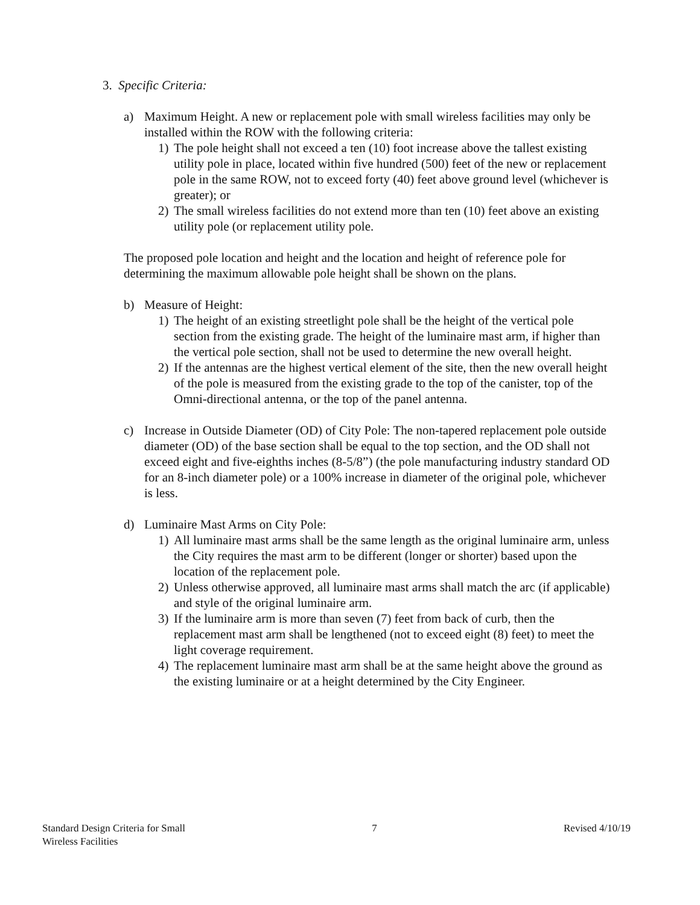3. Specific Criteria:
a) Maximum Height. A new or replacement pole with small wireless facilities may only be installed within the ROW with the following criteria:
1) The pole height shall not exceed a ten (10) foot increase above the tallest existing utility pole in place, located within five hundred (500) feet of the new or replacement pole in the same ROW, not to exceed forty (40) feet above ground level (whichever is greater); or
2) The small wireless facilities do not extend more than ten (10) feet above an existing utility pole (or replacement utility pole.
The proposed pole location and height and the location and height of reference pole for determining the maximum allowable pole height shall be shown on the plans.
b) Measure of Height:
1) The height of an existing streetlight pole shall be the height of the vertical pole section from the existing grade. The height of the luminaire mast arm, if higher than the vertical pole section, shall not be used to determine the new overall height.
2) If the antennas are the highest vertical element of the site, then the new overall height of the pole is measured from the existing grade to the top of the canister, top of the Omni-directional antenna, or the top of the panel antenna.
c) Increase in Outside Diameter (OD) of City Pole: The non-tapered replacement pole outside diameter (OD) of the base section shall be equal to the top section, and the OD shall not exceed eight and five-eighths inches (8-5/8”) (the pole manufacturing industry standard OD for an 8-inch diameter pole) or a 100% increase in diameter of the original pole, whichever is less.
d) Luminaire Mast Arms on City Pole:
1) All luminaire mast arms shall be the same length as the original luminaire arm, unless the City requires the mast arm to be different (longer or shorter) based upon the location of the replacement pole.
2) Unless otherwise approved, all luminaire mast arms shall match the arc (if applicable) and style of the original luminaire arm.
3) If the luminaire arm is more than seven (7) feet from back of curb, then the replacement mast arm shall be lengthened (not to exceed eight (8) feet) to meet the light coverage requirement.
4) The replacement luminaire mast arm shall be at the same height above the ground as the existing luminaire or at a height determined by the City Engineer.
Standard Design Criteria for Small
Wireless Facilities 7 Revised 4/10/19